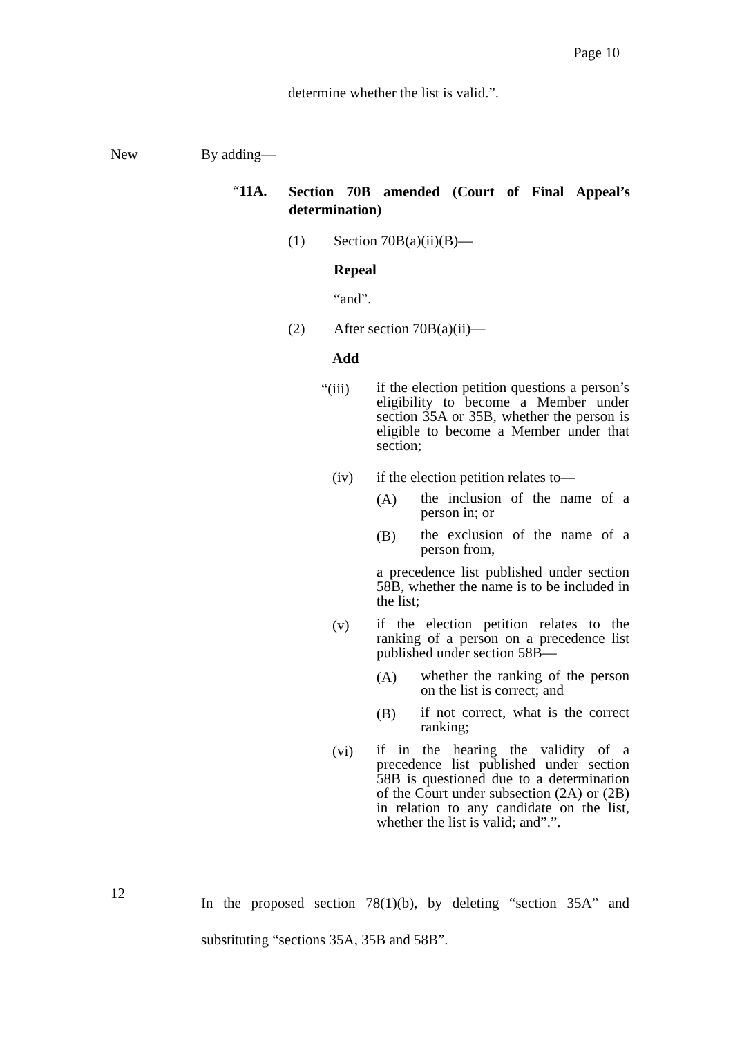Page 10
determine whether the list is valid.”.
New By adding—
“11A. Section 70B amended (Court of Final Appeal’s determination)
(1) Section 70B(a)(ii)(B)—
Repeal
“and”.
(2) After section 70B(a)(ii)—
Add
“(iii)
if the election petition questions a person’s eligibility to become a Member under section 35A or 35B, whether the person is eligible to become a Member under that section;
(iv)
if the election petition relates to—
(A)
the inclusion of the name of a person in; or
(B)
the exclusion of the name of a person from,
a precedence list published under section 58B, whether the name is to be included in the list;
(v)
if the election petition relates to the ranking of a person on a precedence list published under section 58B—
(A)
whether the ranking of the person on the list is correct; and
(B)
if not correct, what is the correct ranking;
(vi)
if in the hearing the validity of a precedence list published under section 58B is questioned due to a determination of the Court under subsection (2A) or (2B) in relation to any candidate on the list, whether the list is valid; and”.”.
12
In the proposed section 78(1)(b), by deleting “section 35A” and substituting “sections 35A, 35B and 58B”.